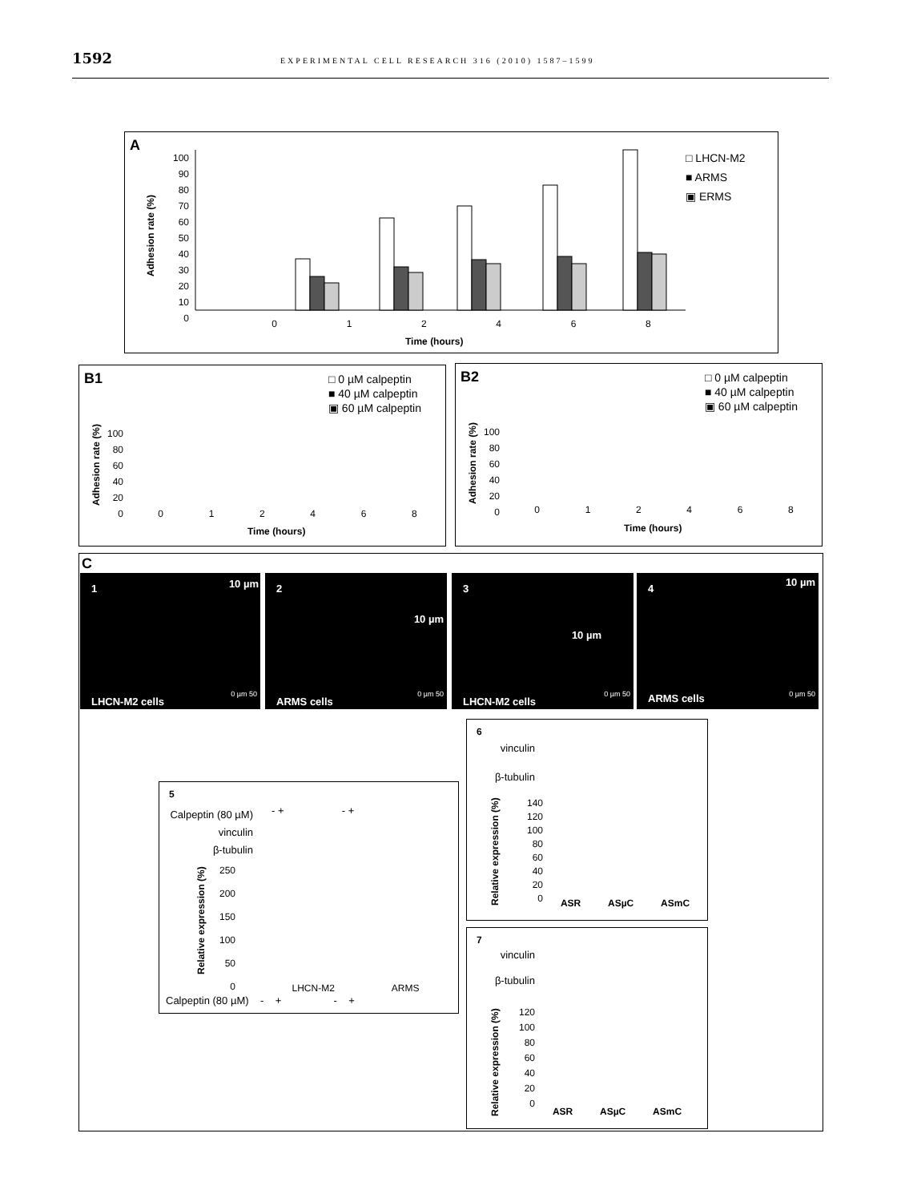1592 EXPERIMENTAL CELL RESEARCH 316 (2010) 1587–1599
A
100
90
80
70
60
50
40
30
20
10
0
0 1 2 4 6 8
Time (hours)
Adhesion rate (%)
□ LHCN-M2
■ ARMS
▣ ERMS
B1
□ 0 µM calpeptin
■ 40 µM calpeptin
▣ 60 µM calpeptin
100
80
60
40
20
0
0 1 2 4 6 8
Time (hours)
Adhesion rate (%)
B2
□ 0 µM calpeptin
■ 40 µM calpeptin
▣ 60 µM calpeptin
100
80
60
40
20
0
0 1 2 4 6 8
Time (hours)
Adhesion rate (%)
C
1 10 µm
LHCN-M2 cells
0 µm 50
2
10 µm
ARMS cells
0 µm 50
3
10 µm
LHCN-M2 cells
0 µm 50
4
10 µm
ARMS cells 0 µm 50
5
Calpeptin (80 µM)
vinculin
β-tubulin
- + - +
250
200
150
100
50
0
LHCN-M2 ARMS
Calpeptin (80 µM) - + - +
Relative expression (%)
6
vinculin
β-tubulin
140
120
100
80
60
40
20
0
ASR ASµC ASmC
Relative expression (%)
7
vinculin
β-tubulin
120
100
80
60
40
20
0
ASR ASµC ASmC
Relative expression (%)